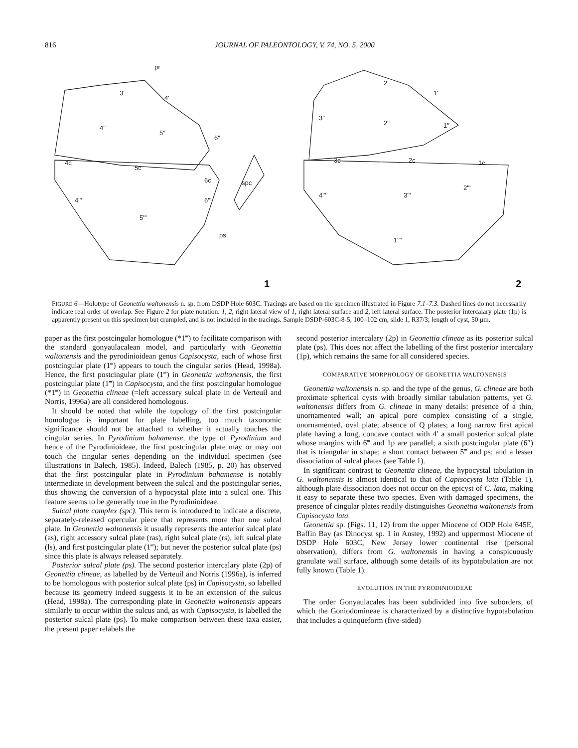816 JOURNAL OF PALEONTOLOGY, V. 74, NO. 5, 2000
3'
4'
pr
4"
5"
6"
4c
5c
6c
spc
4'"
6'"
5'"
ps
1
2'
1'
3"
2"
1"
3c
2c
1c
4'"
3'"
2'"
1""
2
FIGURE 6—Holotype of Geonettia waltonensis n. sp. from DSDP Hole 603C. Tracings are based on the specimen illustrated in Figure 7.1–7.3. Dashed lines do not necessarily indicate real order of overlap. See Figure 2 for plate notation. 1, 2, right lateral view of 1, right lateral surface and 2, left lateral surface. The posterior intercalary plate (1p) is apparently present on this specimen but crumpled, and is not included in the tracings. Sample DSDP-603C-8-5, 100–102 cm, slide 1, R37/3; length of cyst, 50 μm.
paper as the first postcingular homologue (*1‴) to facilitate comparison with the standard gonyaulacalean model, and particularly with Geonettia waltonensis and the pyrodinioidean genus Capisocysta, each of whose first postcingular plate (1‴) appears to touch the cingular series (Head, 1998a). Hence, the first postcingular plate (1‴) in Geonettia waltonensis, the first postcingular plate (1‴) in Capisocysta, and the first postcingular homologue (*1‴) in Geonettia clineae (=left accessory sulcal plate in de Verteuil and Norris, 1996a) are all considered homologous.
It should be noted that while the topology of the first postcingular homologue is important for plate labelling, too much taxonomic significance should not be attached to whether it actually touches the cingular series. In Pyrodinium bahamense, the type of Pyrodinium and hence of the Pyrodinioideae, the first postcingular plate may or may not touch the cingular series depending on the individual specimen (see illustrations in Balech, 1985). Indeed, Balech (1985, p. 20) has observed that the first postcingular plate in Pyrodinium bahamense is notably intermediate in development between the sulcal and the postcingular series, thus showing the conversion of a hypocystal plate into a sulcal one. This feature seems to be generally true in the Pyrodinioideae.
Sulcal plate complex (spc). This term is introduced to indicate a discrete, separately-released opercular piece that represents more than one sulcal plate. In Geonettia waltonensis it usually represents the anterior sulcal plate (as), right accessory sulcal plate (ras), right sulcal plate (rs), left sulcal plate (ls), and first postcingular plate (1‴); but never the posterior sulcal plate (ps) since this plate is always released separately.
Posterior sulcal plate (ps). The second posterior intercalary plate (2p) of Geonettia clineae, as labelled by de Verteuil and Norris (1996a), is inferred to be homologous with posterior sulcal plate (ps) in Capisocysta, so labelled because its geometry indeed suggests it to be an extension of the sulcus (Head, 1998a). The corresponding plate in Geonettia waltonensis appears similarly to occur within the sulcus and, as with Capisocysta, is labelled the posterior sulcal plate (ps). To make comparison between these taxa easier, the present paper relabels the
second posterior intercalary (2p) in Geonettia clineae as its posterior sulcal plate (ps). This does not affect the labelling of the first posterior intercalary (1p), which remains the same for all considered species.
COMPARATIVE MORPHOLOGY OF GEONETTIA WALTONENSIS
Geonettia waltonensis n. sp. and the type of the genus, G. clineae are both proximate spherical cysts with broadly similar tabulation patterns, yet G. waltonensis differs from G. clineae in many details: presence of a thin, unornamented wall; an apical pore complex consisting of a single, unornamented, oval plate; absence of Q plates; a long narrow first apical plate having a long, concave contact with 4′ a small posterior sulcal plate whose margins with 6‴ and 1p are parallel; a sixth postcingular plate (6″) that is triangular in shape; a short contact between 5‴ and ps; and a lesser dissociation of sulcal plates (see Table 1).
In significant contrast to Geonettia clineae, the hypocystal tabulation in G. waltonensis is almost identical to that of Capisocysta lata (Table 1), although plate dissociation does not occur on the epicyst of C. lata, making it easy to separate these two species. Even with damaged specimens, the presence of cingular plates readily distinguishes Geonettia waltonensis from Capisocysta lata.
Geonettia sp. (Figs. 11, 12) from the upper Miocene of ODP Hole 645E, Baffin Bay (as Dinocyst sp. 1 in Anstey, 1992) and uppermost Miocene of DSDP Hole 603C, New Jersey lower continental rise (personal observation), differs from G. waltonensis in having a conspicuously granulate wall surface, although some details of its hypotabulation are not fully known (Table 1).
EVOLUTION IN THE PYRODINIOIDEAE
The order Gonyaulacales has been subdivided into five suborders, of which the Goniodomineae is characterized by a distinctive hypotabulation that includes a quinqueform (five-sided)